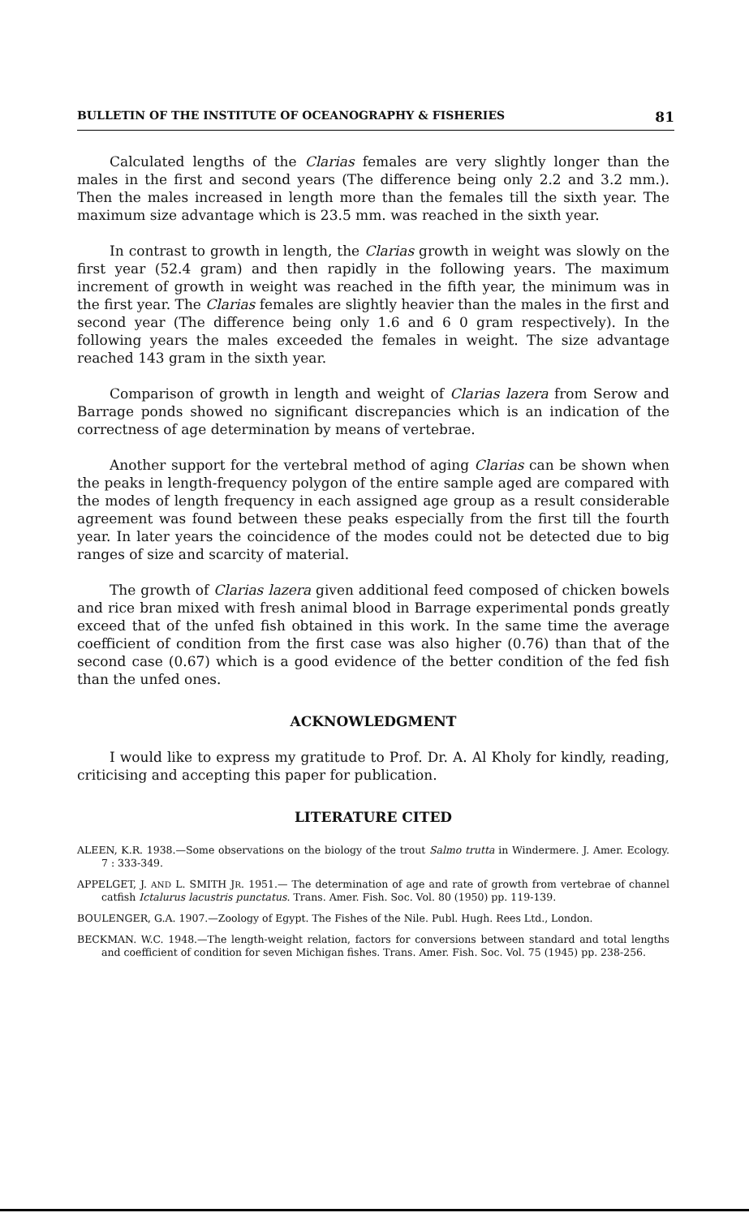BULLETIN OF THE INSTITUTE OF OCEANOGRAPHY & FISHERIES 81
Calculated lengths of the Clarias females are very slightly longer than the males in the first and second years (The difference being only 2.2 and 3.2 mm.). Then the males increased in length more than the females till the sixth year. The maximum size advantage which is 23.5 mm. was reached in the sixth year.
In contrast to growth in length, the Clarias growth in weight was slowly on the first year (52.4 gram) and then rapidly in the following years. The maximum increment of growth in weight was reached in the fifth year, the minimum was in the first year. The Clarias females are slightly heavier than the males in the first and second year (The difference being only 1.6 and 6 0 gram respectively). In the following years the males exceeded the females in weight. The size advantage reached 143 gram in the sixth year.
Comparison of growth in length and weight of Clarias lazera from Serow and Barrage ponds showed no significant discrepancies which is an indication of the correctness of age determination by means of vertebrae.
Another support for the vertebral method of aging Clarias can be shown when the peaks in length-frequency polygon of the entire sample aged are compared with the modes of length frequency in each assigned age group as a result considerable agreement was found between these peaks especially from the first till the fourth year. In later years the coincidence of the modes could not be detected due to big ranges of size and scarcity of material.
The growth of Clarias lazera given additional feed composed of chicken bowels and rice bran mixed with fresh animal blood in Barrage experimental ponds greatly exceed that of the unfed fish obtained in this work. In the same time the average coefficient of condition from the first case was also higher (0.76) than that of the second case (0.67) which is a good evidence of the better condition of the fed fish than the unfed ones.
ACKNOWLEDGMENT
I would like to express my gratitude to Prof. Dr. A. Al Kholy for kindly, reading, criticising and accepting this paper for publication.
LITERATURE CITED
ALEEN, K.R. 1938.—Some observations on the biology of the trout Salmo trutta in Windermere. J. Amer. Ecology. 7 : 333-349.
APPELGET, J. AND L. SMITH JR. 1951.— The determination of age and rate of growth from vertebrae of channel catfish Ictalurus lacustris punctatus. Trans. Amer. Fish. Soc. Vol. 80 (1950) pp. 119-139.
BOULENGER, G.A. 1907.—Zoology of Egypt. The Fishes of the Nile. Publ. Hugh. Rees Ltd., London.
BECKMAN. W.C. 1948.—The length-weight relation, factors for conversions between standard and total lengths and coefficient of condition for seven Michigan fishes. Trans. Amer. Fish. Soc. Vol. 75 (1945) pp. 238-256.